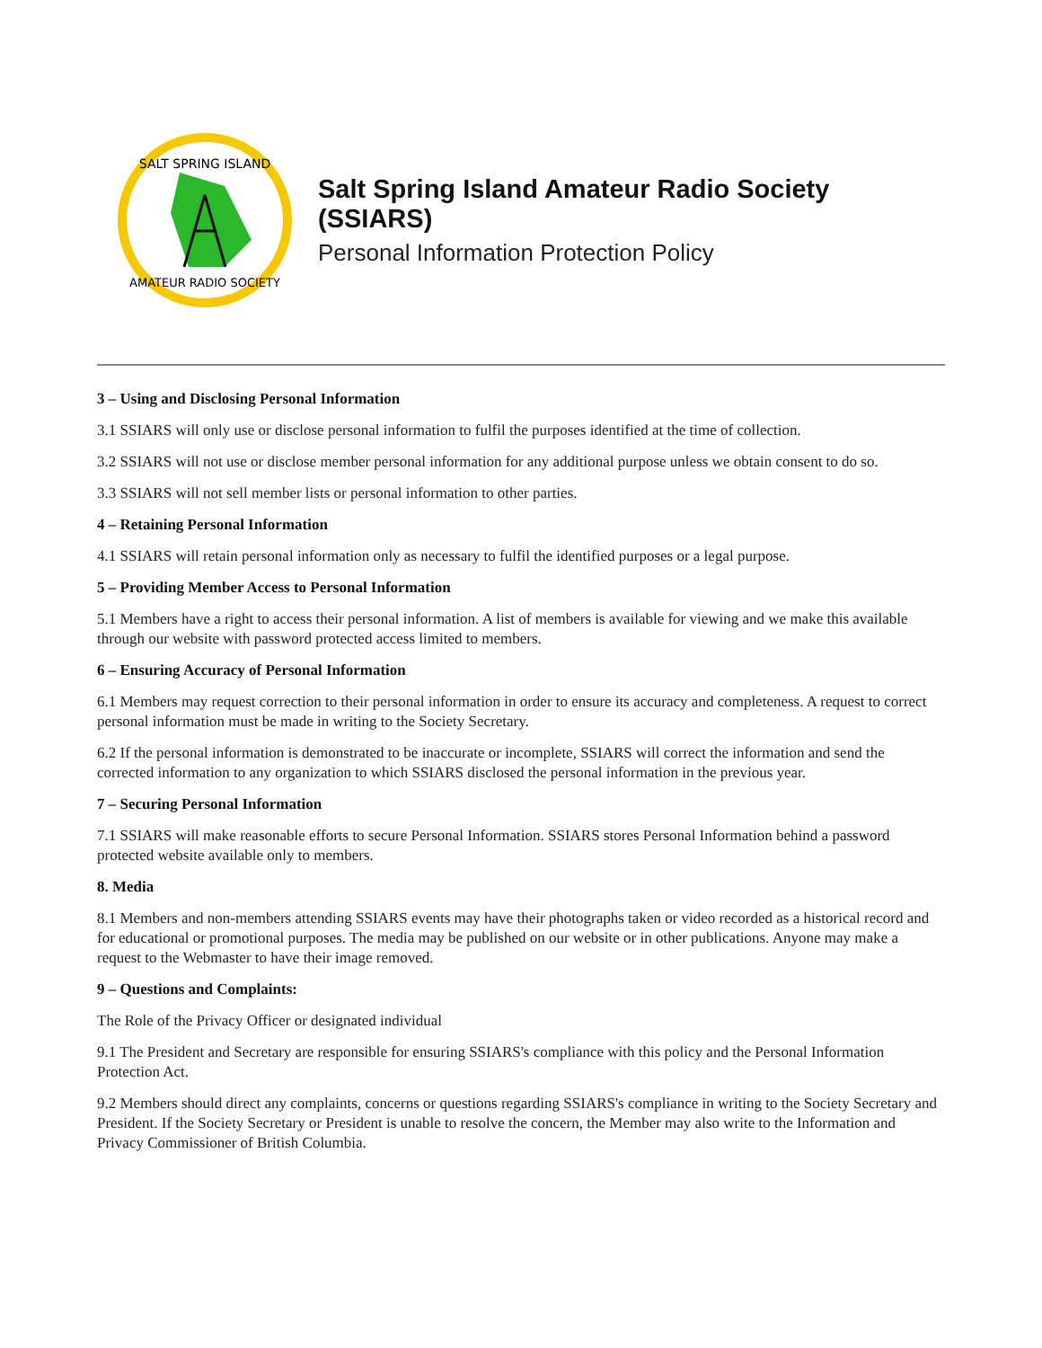SALT SPRING ISLAND
AMATEUR RADIO SOCIETY
Salt Spring Island Amateur Radio Society (SSIARS)
Personal Information Protection Policy
3 – Using and Disclosing Personal Information
3.1 SSIARS will only use or disclose personal information to fulfil the purposes identified at the time of collection.
3.2 SSIARS will not use or disclose member personal information for any additional purpose unless we obtain consent to do so.
3.3 SSIARS will not sell member lists or personal information to other parties.
4 – Retaining Personal Information
4.1 SSIARS will retain personal information only as necessary to fulfil the identified purposes or a legal purpose.
5 – Providing Member Access to Personal Information
5.1 Members have a right to access their personal information. A list of members is available for viewing and we make this available through our website with password protected access limited to members.
6 – Ensuring Accuracy of Personal Information
6.1 Members may request correction to their personal information in order to ensure its accuracy and completeness. A request to correct personal information must be made in writing to the Society Secretary.
6.2 If the personal information is demonstrated to be inaccurate or incomplete, SSIARS will correct the information and send the corrected information to any organization to which SSIARS disclosed the personal information in the previous year.
7 – Securing Personal Information
7.1 SSIARS will make reasonable efforts to secure Personal Information. SSIARS stores Personal Information behind a password protected website available only to members.
8. Media
8.1 Members and non-members attending SSIARS events may have their photographs taken or video recorded as a historical record and for educational or promotional purposes. The media may be published on our website or in other publications. Anyone may make a request to the Webmaster to have their image removed.
9 – Questions and Complaints:
The Role of the Privacy Officer or designated individual
9.1 The President and Secretary are responsible for ensuring SSIARS's compliance with this policy and the Personal Information Protection Act.
9.2 Members should direct any complaints, concerns or questions regarding SSIARS's compliance in writing to the Society Secretary and President. If the Society Secretary or President is unable to resolve the concern, the Member may also write to the Information and Privacy Commissioner of British Columbia.